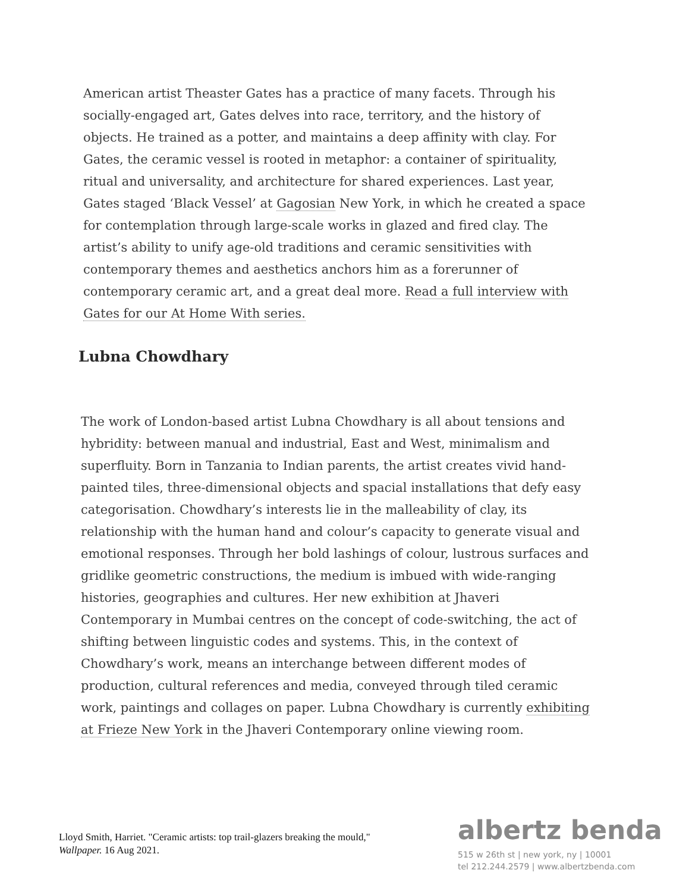American artist Theaster Gates has a practice of many facets. Through his socially-engaged art, Gates delves into race, territory, and the history of objects. He trained as a potter, and maintains a deep affinity with clay. For Gates, the ceramic vessel is rooted in metaphor: a container of spirituality, ritual and universality, and architecture for shared experiences. Last year, Gates staged ‘Black Vessel’ at Gagosian New York, in which he created a space for contemplation through large-scale works in glazed and fired clay. The artist’s ability to unify age-old traditions and ceramic sensitivities with contemporary themes and aesthetics anchors him as a forerunner of contemporary ceramic art, and a great deal more. Read a full interview with Gates for our At Home With series.
Lubna Chowdhary
The work of London-based artist Lubna Chowdhary is all about tensions and hybridity: between manual and industrial, East and West, minimalism and superfluity. Born in Tanzania to Indian parents, the artist creates vivid hand-painted tiles, three-dimensional objects and spacial installations that defy easy categorisation. Chowdhary’s interests lie in the malleability of clay, its relationship with the human hand and colour’s capacity to generate visual and emotional responses. Through her bold lashings of colour, lustrous surfaces and gridlike geometric constructions, the medium is imbued with wide-ranging histories, geographies and cultures. Her new exhibition at Jhaveri Contemporary in Mumbai centres on the concept of code-switching, the act of shifting between linguistic codes and systems. This, in the context of Chowdhary’s work, means an interchange between different modes of production, cultural references and media, conveyed through tiled ceramic work, paintings and collages on paper. Lubna Chowdhary is currently exhibiting at Frieze New York in the Jhaveri Contemporary online viewing room.
Lloyd Smith, Harriet. "Ceramic artists: top trail-glazers breaking the mould," Wallpaper. 16 Aug 2021.
albertz benda
515 w 26th st | new york, ny | 10001
tel 212.244.2579 | www.albertzbenda.com